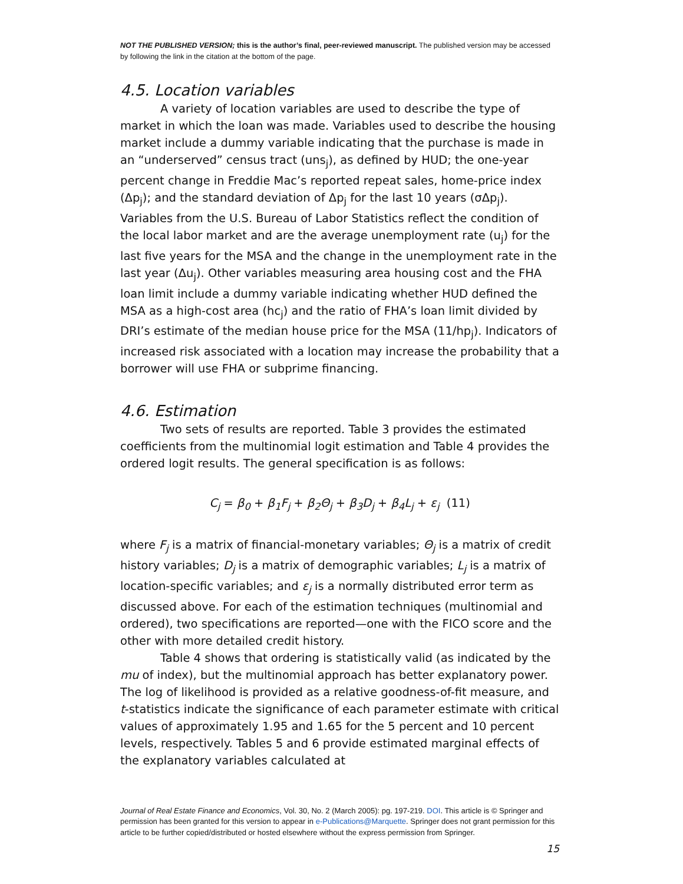NOT THE PUBLISHED VERSION; this is the author’s final, peer-reviewed manuscript. The published version may be accessed by following the link in the citation at the bottom of the page.
4.5. Location variables
A variety of location variables are used to describe the type of market in which the loan was made. Variables used to describe the housing market include a dummy variable indicating that the purchase is made in an “underserved” census tract (uns<sub>j</sub>), as defined by HUD; the one-year percent change in Freddie Mac’s reported repeat sales, home-price index (Δp<sub>j</sub>); and the standard deviation of Δp<sub>j</sub> for the last 10 years (σΔp<sub>j</sub>). Variables from the U.S. Bureau of Labor Statistics reflect the condition of the local labor market and are the average unemployment rate (u<sub>j</sub>) for the last five years for the MSA and the change in the unemployment rate in the last year (Δu<sub>j</sub>). Other variables measuring area housing cost and the FHA loan limit include a dummy variable indicating whether HUD defined the MSA as a high-cost area (hc<sub>j</sub>) and the ratio of FHA’s loan limit divided by DRI’s estimate of the median house price for the MSA (11/hp<sub>j</sub>). Indicators of increased risk associated with a location may increase the probability that a borrower will use FHA or subprime financing.
4.6. Estimation
Two sets of results are reported. Table 3 provides the estimated coefficients from the multinomial logit estimation and Table 4 provides the ordered logit results. The general specification is as follows:
C<sub>j</sub> = β<sub>0</sub> + β<sub>1</sub>F<sub>j</sub> + β<sub>2</sub>Θ<sub>j</sub> + β<sub>3</sub>D<sub>j</sub> + β<sub>4</sub>L<sub>j</sub> + ε<sub>j</sub> (11)
where F<sub>j</sub> is a matrix of financial-monetary variables; Θ<sub>j</sub> is a matrix of credit history variables; D<sub>j</sub> is a matrix of demographic variables; L<sub>j</sub> is a matrix of location-specific variables; and ε<sub>j</sub> is a normally distributed error term as discussed above. For each of the estimation techniques (multinomial and ordered), two specifications are reported—one with the FICO score and the other with more detailed credit history.
Table 4 shows that ordering is statistically valid (as indicated by the mu of index), but the multinomial approach has better explanatory power. The log of likelihood is provided as a relative goodness-of-fit measure, and t-statistics indicate the significance of each parameter estimate with critical values of approximately 1.95 and 1.65 for the 5 percent and 10 percent levels, respectively. Tables 5 and 6 provide estimated marginal effects of the explanatory variables calculated at
Journal of Real Estate Finance and Economics, Vol. 30, No. 2 (March 2005): pg. 197-219. DOI. This article is © Springer and permission has been granted for this version to appear in e-Publications@Marquette. Springer does not grant permission for this article to be further copied/distributed or hosted elsewhere without the express permission from Springer.
15